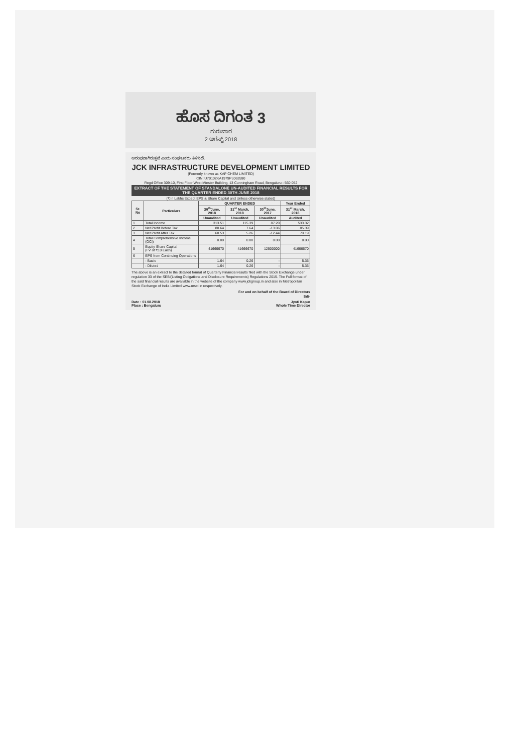ಹೊಸ ದಿಗಂತ 3
ಗುರುವಾರ
2 ಆಗಸ್ಟ್ 2018
ಆರಂಭವಾಗಿರುತ್ತವೆ ಎಂದು ಸಂಘಟಕರು ತಿಳಿಸಿದೆ.
JCK INFRASTRUCTURE DEVELOPMENT LIMITED
(Formerly known as KAP CHEM LIMITED)
CIN :U70102KA1979PL063590
Regd Office 309-10, First Floor West Minster Building, 13 Cunningham Road, Bengaluru - 560 052
EXTRACT OF THE STATEMENT OF STANDALONE UN-AUDITED FINANCIAL RESULTS FOR THE QUARTER ENDED 30TH JUNE 2018
(₹ in Lakhs Except EPS & Share Capital and Unless otherwise stated)
| Sr. No | Particulars | QUARTER ENDED | | | Year Ended |
| --- | --- | --- | --- | --- | --- |
| | | 30<sup>th</sup>June, 2018 | 31<sup>st</sup> March, 2018 | 30<sup>th</sup>June, 2017 | 31<sup>st</sup> March, 2018 |
| | | Unaudited | Unaudited | Unaudited | Audited |
| 1 | Total Income | 313.51 | 115.39 | 87.20 | 533.32 |
| 2 | Net Profit Before Tax | 88.64 | 7.64 | -13.06 | 85.39 |
| 3 | Net Profit After Tax | 68.53 | 5.26 | -12.44 | 70.19 |
| 4 | Total Comprehensive Income (OCI) | 0.00 | 0.00 | 0.00 | 0.00 |
| 5 | Equity Share Capital (FV of ₹10 Each) | 41666670 | 41666670 | 12500000 | 41666670 |
| 6 | EPS from Continuing Operations | | | | |
| | - Basic | 1.64 | 0.26 | - | 5.35 |
| | - Diluted | 1.64 | 0.26 | - | 5.35 |
The above is an extract to the detailed format of Quarterly Financial results filed with the Stock Exchange under regulation 33 of the SEBI(Listing Obligations and Disclosure Requirements) Regulations 2015. The Full format of the said financial results are available in the website of the company www.jckgroup.in and also in Metropolitan Stock Exchange of India Limited www.msei.in respectively.
For and on behalf of the Board of Directors
Sd/-
Date : 01.08.2018
Place : Bengaluru Jyoti Kapur
Whole Time Director